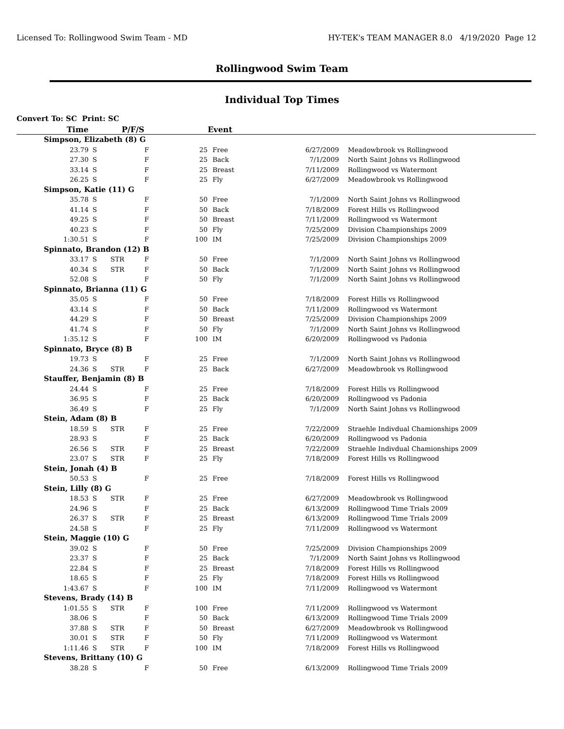Licensed To: Rollingwood Swim Team - MD HY-TEK's TEAM MANAGER 8.0 4/19/2020 Page 12
Rollingwood Swim Team
Individual Top Times
Convert To: SC Print: SC
| Time | P/F/S | | | Event | | | |
| --- | --- | --- | --- | --- | --- | --- | --- |
| Simpson, Elizabeth (8) G | | | | | | | |
| 23.79 | S | | F | 25 | Free | 6/27/2009 | Meadowbrook vs Rollingwood |
| 27.30 | S | | F | 25 | Back | 7/1/2009 | North Saint Johns vs Rollingwood |
| 33.14 | S | | F | 25 | Breast | 7/11/2009 | Rollingwood vs Watermont |
| 26.25 | S | | F | 25 | Fly | 6/27/2009 | Meadowbrook vs Rollingwood |
| Simpson, Katie (11) G | | | | | | | |
| 35.78 | S | | F | 50 | Free | 7/1/2009 | North Saint Johns vs Rollingwood |
| 41.14 | S | | F | 50 | Back | 7/18/2009 | Forest Hills vs Rollingwood |
| 49.25 | S | | F | 50 | Breast | 7/11/2009 | Rollingwood vs Watermont |
| 40.23 | S | | F | 50 | Fly | 7/25/2009 | Division Championships 2009 |
| 1:30.51 | S | | F | 100 | IM | 7/25/2009 | Division Championships 2009 |
| Spinnato, Brandon (12) B | | | | | | | |
| 33.17 | S | STR | F | 50 | Free | 7/1/2009 | North Saint Johns vs Rollingwood |
| 40.34 | S | STR | F | 50 | Back | 7/1/2009 | North Saint Johns vs Rollingwood |
| 52.08 | S | | F | 50 | Fly | 7/1/2009 | North Saint Johns vs Rollingwood |
| Spinnato, Brianna (11) G | | | | | | | |
| 35.05 | S | | F | 50 | Free | 7/18/2009 | Forest Hills vs Rollingwood |
| 43.14 | S | | F | 50 | Back | 7/11/2009 | Rollingwood vs Watermont |
| 44.29 | S | | F | 50 | Breast | 7/25/2009 | Division Championships 2009 |
| 41.74 | S | | F | 50 | Fly | 7/1/2009 | North Saint Johns vs Rollingwood |
| 1:35.12 | S | | F | 100 | IM | 6/20/2009 | Rollingwood vs Padonia |
| Spinnato, Bryce (8) B | | | | | | | |
| 19.73 | S | | F | 25 | Free | 7/1/2009 | North Saint Johns vs Rollingwood |
| 24.36 | S | STR | F | 25 | Back | 6/27/2009 | Meadowbrook vs Rollingwood |
| Stauffer, Benjamin (8) B | | | | | | | |
| 24.44 | S | | F | 25 | Free | 7/18/2009 | Forest Hills vs Rollingwood |
| 36.95 | S | | F | 25 | Back | 6/20/2009 | Rollingwood vs Padonia |
| 36.49 | S | | F | 25 | Fly | 7/1/2009 | North Saint Johns vs Rollingwood |
| Stein, Adam (8) B | | | | | | | |
| 18.59 | S | STR | F | 25 | Free | 7/22/2009 | Straehle Indivdual Chamionships 2009 |
| 28.93 | S | | F | 25 | Back | 6/20/2009 | Rollingwood vs Padonia |
| 26.56 | S | STR | F | 25 | Breast | 7/22/2009 | Straehle Indivdual Chamionships 2009 |
| 23.07 | S | STR | F | 25 | Fly | 7/18/2009 | Forest Hills vs Rollingwood |
| Stein, Jonah (4) B | | | | | | | |
| 50.53 | S | | F | 25 | Free | 7/18/2009 | Forest Hills vs Rollingwood |
| Stein, Lilly (8) G | | | | | | | |
| 18.53 | S | STR | F | 25 | Free | 6/27/2009 | Meadowbrook vs Rollingwood |
| 24.96 | S | | F | 25 | Back | 6/13/2009 | Rollingwood Time Trials 2009 |
| 26.37 | S | STR | F | 25 | Breast | 6/13/2009 | Rollingwood Time Trials 2009 |
| 24.58 | S | | F | 25 | Fly | 7/11/2009 | Rollingwood vs Watermont |
| Stein, Maggie (10) G | | | | | | | |
| 39.02 | S | | F | 50 | Free | 7/25/2009 | Division Championships 2009 |
| 23.37 | S | | F | 25 | Back | 7/1/2009 | North Saint Johns vs Rollingwood |
| 22.84 | S | | F | 25 | Breast | 7/18/2009 | Forest Hills vs Rollingwood |
| 18.65 | S | | F | 25 | Fly | 7/18/2009 | Forest Hills vs Rollingwood |
| 1:43.67 | S | | F | 100 | IM | 7/11/2009 | Rollingwood vs Watermont |
| Stevens, Brady (14) B | | | | | | | |
| 1:01.55 | S | STR | F | 100 | Free | 7/11/2009 | Rollingwood vs Watermont |
| 38.06 | S | | F | 50 | Back | 6/13/2009 | Rollingwood Time Trials 2009 |
| 37.88 | S | STR | F | 50 | Breast | 6/27/2009 | Meadowbrook vs Rollingwood |
| 30.01 | S | STR | F | 50 | Fly | 7/11/2009 | Rollingwood vs Watermont |
| 1:11.46 | S | STR | F | 100 | IM | 7/18/2009 | Forest Hills vs Rollingwood |
| Stevens, Brittany (10) G | | | | | | | |
| 38.28 | S | | F | 50 | Free | 6/13/2009 | Rollingwood Time Trials 2009 |